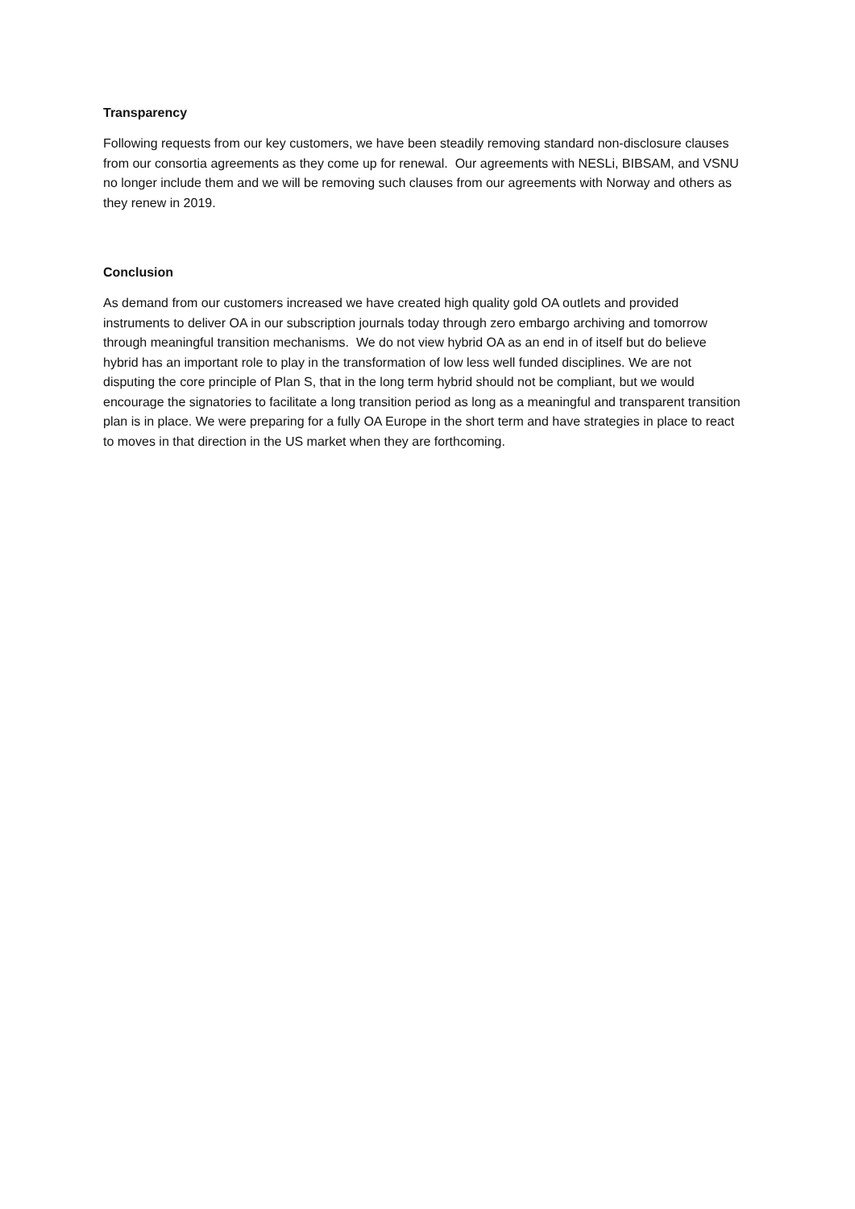Transparency
Following requests from our key customers, we have been steadily removing standard non-disclosure clauses from our consortia agreements as they come up for renewal. Our agreements with NESLi, BIBSAM, and VSNU no longer include them and we will be removing such clauses from our agreements with Norway and others as they renew in 2019.
Conclusion
As demand from our customers increased we have created high quality gold OA outlets and provided instruments to deliver OA in our subscription journals today through zero embargo archiving and tomorrow through meaningful transition mechanisms. We do not view hybrid OA as an end in of itself but do believe hybrid has an important role to play in the transformation of low less well funded disciplines. We are not disputing the core principle of Plan S, that in the long term hybrid should not be compliant, but we would encourage the signatories to facilitate a long transition period as long as a meaningful and transparent transition plan is in place. We were preparing for a fully OA Europe in the short term and have strategies in place to react to moves in that direction in the US market when they are forthcoming.